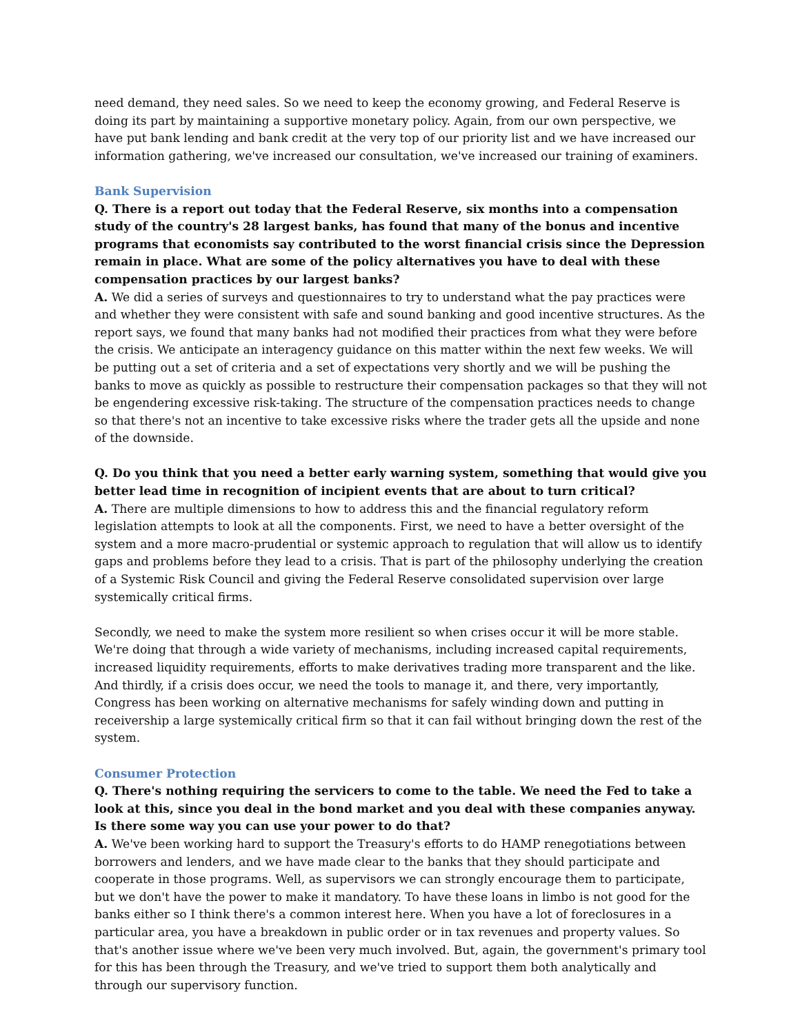need demand, they need sales. So we need to keep the economy growing, and Federal Reserve is doing its part by maintaining a supportive monetary policy. Again, from our own perspective, we have put bank lending and bank credit at the very top of our priority list and we have increased our information gathering, we've increased our consultation, we've increased our training of examiners.
Bank Supervision
Q. There is a report out today that the Federal Reserve, six months into a compensation study of the country's 28 largest banks, has found that many of the bonus and incentive programs that economists say contributed to the worst financial crisis since the Depression remain in place. What are some of the policy alternatives you have to deal with these compensation practices by our largest banks?
A. We did a series of surveys and questionnaires to try to understand what the pay practices were and whether they were consistent with safe and sound banking and good incentive structures. As the report says, we found that many banks had not modified their practices from what they were before the crisis. We anticipate an interagency guidance on this matter within the next few weeks. We will be putting out a set of criteria and a set of expectations very shortly and we will be pushing the banks to move as quickly as possible to restructure their compensation packages so that they will not be engendering excessive risk-taking. The structure of the compensation practices needs to change so that there's not an incentive to take excessive risks where the trader gets all the upside and none of the downside.
Q. Do you think that you need a better early warning system, something that would give you better lead time in recognition of incipient events that are about to turn critical?
A. There are multiple dimensions to how to address this and the financial regulatory reform legislation attempts to look at all the components. First, we need to have a better oversight of the system and a more macro-prudential or systemic approach to regulation that will allow us to identify gaps and problems before they lead to a crisis. That is part of the philosophy underlying the creation of a Systemic Risk Council and giving the Federal Reserve consolidated supervision over large systemically critical firms.
Secondly, we need to make the system more resilient so when crises occur it will be more stable. We're doing that through a wide variety of mechanisms, including increased capital requirements, increased liquidity requirements, efforts to make derivatives trading more transparent and the like. And thirdly, if a crisis does occur, we need the tools to manage it, and there, very importantly, Congress has been working on alternative mechanisms for safely winding down and putting in receivership a large systemically critical firm so that it can fail without bringing down the rest of the system.
Consumer Protection
Q. There's nothing requiring the servicers to come to the table. We need the Fed to take a look at this, since you deal in the bond market and you deal with these companies anyway. Is there some way you can use your power to do that?
A. We've been working hard to support the Treasury's efforts to do HAMP renegotiations between borrowers and lenders, and we have made clear to the banks that they should participate and cooperate in those programs. Well, as supervisors we can strongly encourage them to participate, but we don't have the power to make it mandatory. To have these loans in limbo is not good for the banks either so I think there's a common interest here. When you have a lot of foreclosures in a particular area, you have a breakdown in public order or in tax revenues and property values. So that's another issue where we've been very much involved. But, again, the government's primary tool for this has been through the Treasury, and we've tried to support them both analytically and through our supervisory function.